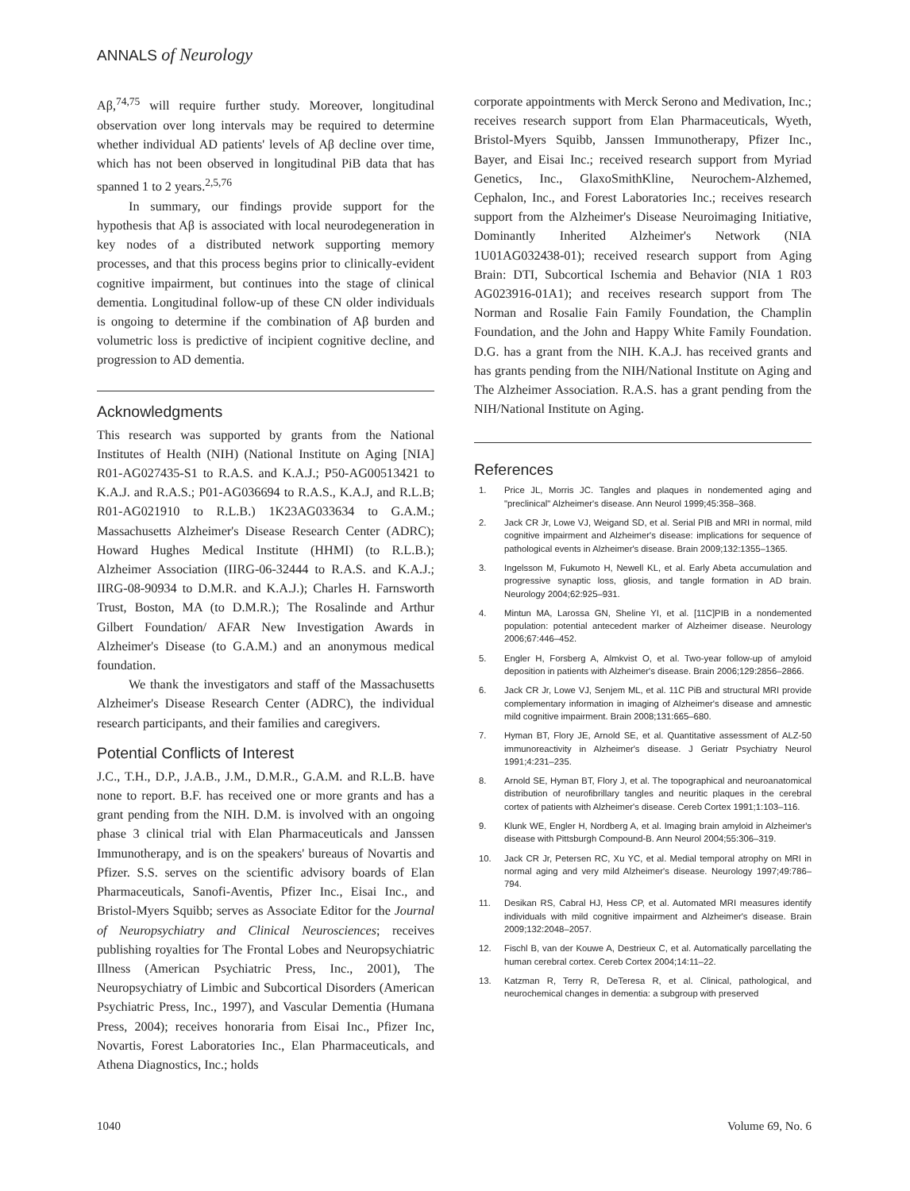ANNALS of Neurology
Aβ,<sup>74,75</sup> will require further study. Moreover, longitudinal observation over long intervals may be required to determine whether individual AD patients' levels of Aβ decline over time, which has not been observed in longitudinal PiB data that has spanned 1 to 2 years.<sup>2,5,76</sup>
In summary, our findings provide support for the hypothesis that Aβ is associated with local neurodegeneration in key nodes of a distributed network supporting memory processes, and that this process begins prior to clinically-evident cognitive impairment, but continues into the stage of clinical dementia. Longitudinal follow-up of these CN older individuals is ongoing to determine if the combination of Aβ burden and volumetric loss is predictive of incipient cognitive decline, and progression to AD dementia.
Acknowledgments
This research was supported by grants from the National Institutes of Health (NIH) (National Institute on Aging [NIA] R01-AG027435-S1 to R.A.S. and K.A.J.; P50-AG00513421 to K.A.J. and R.A.S.; P01-AG036694 to R.A.S., K.A.J, and R.L.B; R01-AG021910 to R.L.B.) 1K23AG033634 to G.A.M.; Massachusetts Alzheimer's Disease Research Center (ADRC); Howard Hughes Medical Institute (HHMI) (to R.L.B.); Alzheimer Association (IIRG-06-32444 to R.A.S. and K.A.J.; IIRG-08-90934 to D.M.R. and K.A.J.); Charles H. Farnsworth Trust, Boston, MA (to D.M.R.); The Rosalinde and Arthur Gilbert Foundation/ AFAR New Investigation Awards in Alzheimer's Disease (to G.A.M.) and an anonymous medical foundation.
We thank the investigators and staff of the Massachusetts Alzheimer's Disease Research Center (ADRC), the individual research participants, and their families and caregivers.
Potential Conflicts of Interest
J.C., T.H., D.P., J.A.B., J.M., D.M.R., G.A.M. and R.L.B. have none to report. B.F. has received one or more grants and has a grant pending from the NIH. D.M. is involved with an ongoing phase 3 clinical trial with Elan Pharmaceuticals and Janssen Immunotherapy, and is on the speakers' bureaus of Novartis and Pfizer. S.S. serves on the scientific advisory boards of Elan Pharmaceuticals, Sanofi-Aventis, Pfizer Inc., Eisai Inc., and Bristol-Myers Squibb; serves as Associate Editor for the Journal of Neuropsychiatry and Clinical Neurosciences; receives publishing royalties for The Frontal Lobes and Neuropsychiatric Illness (American Psychiatric Press, Inc., 2001), The Neuropsychiatry of Limbic and Subcortical Disorders (American Psychiatric Press, Inc., 1997), and Vascular Dementia (Humana Press, 2004); receives honoraria from Eisai Inc., Pfizer Inc, Novartis, Forest Laboratories Inc., Elan Pharmaceuticals, and Athena Diagnostics, Inc.; holds
corporate appointments with Merck Serono and Medivation, Inc.; receives research support from Elan Pharmaceuticals, Wyeth, Bristol-Myers Squibb, Janssen Immunotherapy, Pfizer Inc., Bayer, and Eisai Inc.; received research support from Myriad Genetics, Inc., GlaxoSmithKline, Neurochem-Alzhemed, Cephalon, Inc., and Forest Laboratories Inc.; receives research support from the Alzheimer's Disease Neuroimaging Initiative, Dominantly Inherited Alzheimer's Network (NIA 1U01AG032438-01); received research support from Aging Brain: DTI, Subcortical Ischemia and Behavior (NIA 1 R03 AG023916-01A1); and receives research support from The Norman and Rosalie Fain Family Foundation, the Champlin Foundation, and the John and Happy White Family Foundation. D.G. has a grant from the NIH. K.A.J. has received grants and has grants pending from the NIH/National Institute on Aging and The Alzheimer Association. R.A.S. has a grant pending from the NIH/National Institute on Aging.
References
1. Price JL, Morris JC. Tangles and plaques in nondemented aging and "preclinical" Alzheimer's disease. Ann Neurol 1999;45:358–368.
2. Jack CR Jr, Lowe VJ, Weigand SD, et al. Serial PIB and MRI in normal, mild cognitive impairment and Alzheimer's disease: implications for sequence of pathological events in Alzheimer's disease. Brain 2009;132:1355–1365.
3. Ingelsson M, Fukumoto H, Newell KL, et al. Early Abeta accumulation and progressive synaptic loss, gliosis, and tangle formation in AD brain. Neurology 2004;62:925–931.
4. Mintun MA, Larossa GN, Sheline YI, et al. [11C]PIB in a nondemented population: potential antecedent marker of Alzheimer disease. Neurology 2006;67:446–452.
5. Engler H, Forsberg A, Almkvist O, et al. Two-year follow-up of amyloid deposition in patients with Alzheimer's disease. Brain 2006;129:2856–2866.
6. Jack CR Jr, Lowe VJ, Senjem ML, et al. 11C PiB and structural MRI provide complementary information in imaging of Alzheimer's disease and amnestic mild cognitive impairment. Brain 2008;131:665–680.
7. Hyman BT, Flory JE, Arnold SE, et al. Quantitative assessment of ALZ-50 immunoreactivity in Alzheimer's disease. J Geriatr Psychiatry Neurol 1991;4:231–235.
8. Arnold SE, Hyman BT, Flory J, et al. The topographical and neuroanatomical distribution of neurofibrillary tangles and neuritic plaques in the cerebral cortex of patients with Alzheimer's disease. Cereb Cortex 1991;1:103–116.
9. Klunk WE, Engler H, Nordberg A, et al. Imaging brain amyloid in Alzheimer's disease with Pittsburgh Compound-B. Ann Neurol 2004;55:306–319.
10. Jack CR Jr, Petersen RC, Xu YC, et al. Medial temporal atrophy on MRI in normal aging and very mild Alzheimer's disease. Neurology 1997;49:786–794.
11. Desikan RS, Cabral HJ, Hess CP, et al. Automated MRI measures identify individuals with mild cognitive impairment and Alzheimer's disease. Brain 2009;132:2048–2057.
12. Fischl B, van der Kouwe A, Destrieux C, et al. Automatically parcellating the human cerebral cortex. Cereb Cortex 2004;14:11–22.
13. Katzman R, Terry R, DeTeresa R, et al. Clinical, pathological, and neurochemical changes in dementia: a subgroup with preserved
1040 Volume 69, No. 6